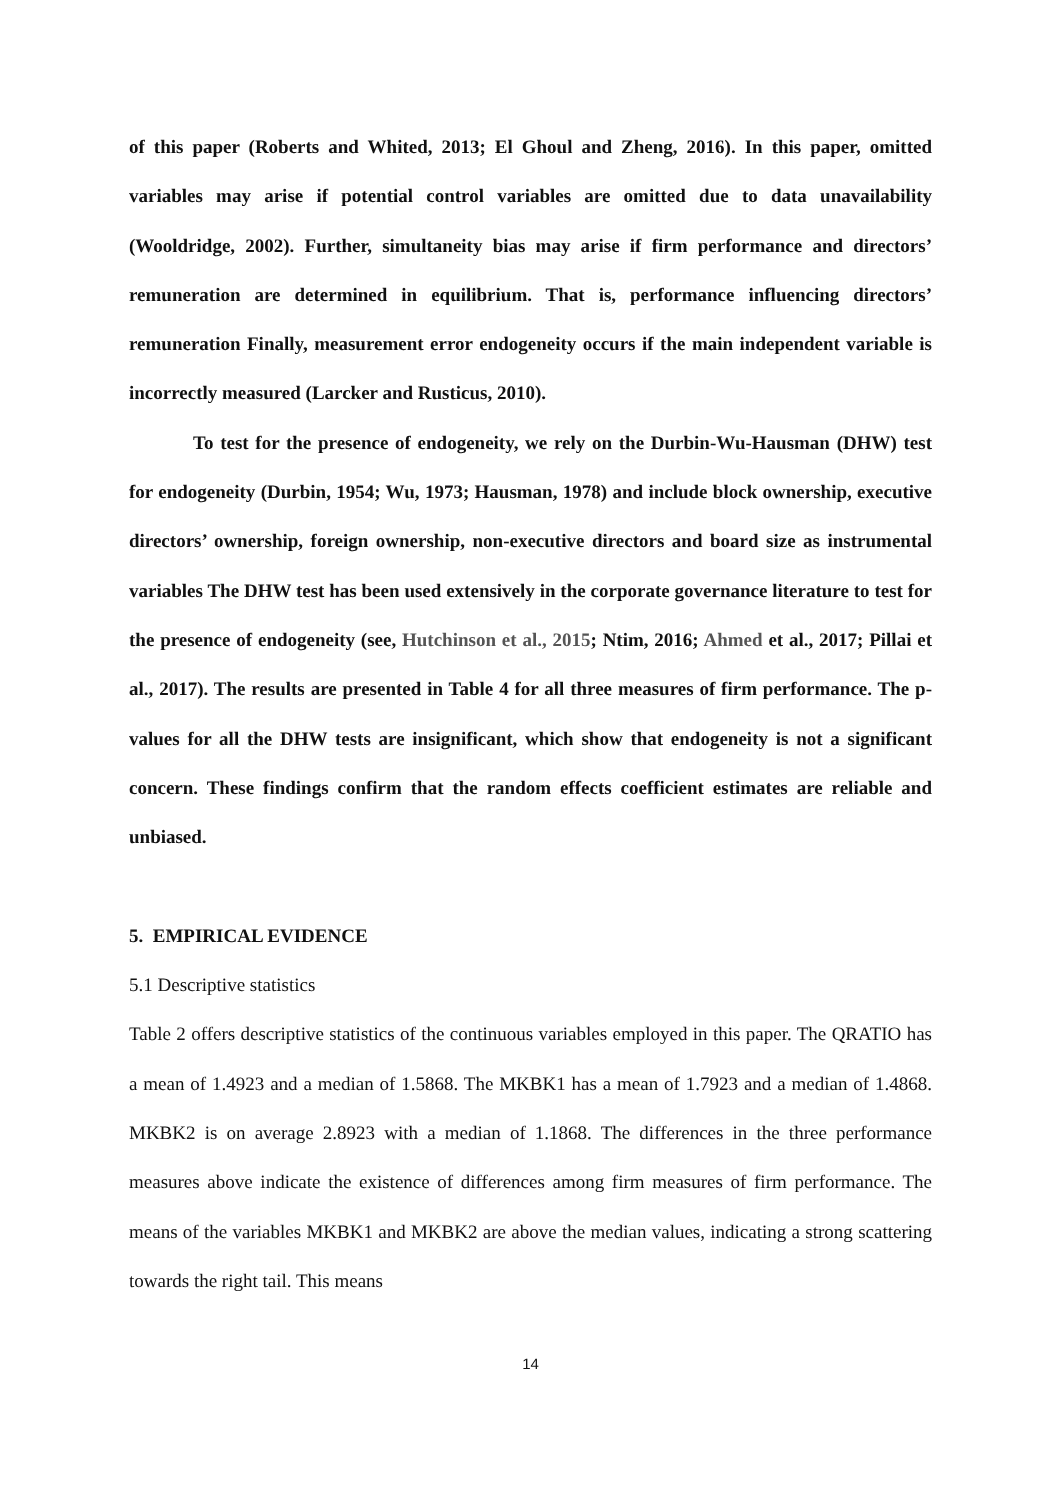of this paper (Roberts and Whited, 2013; El Ghoul and Zheng, 2016). In this paper, omitted variables may arise if potential control variables are omitted due to data unavailability (Wooldridge, 2002). Further, simultaneity bias may arise if firm performance and directors’ remuneration are determined in equilibrium. That is, performance influencing directors’ remuneration Finally, measurement error endogeneity occurs if the main independent variable is incorrectly measured (Larcker and Rusticus, 2010).
To test for the presence of endogeneity, we rely on the Durbin-Wu-Hausman (DHW) test for endogeneity (Durbin, 1954; Wu, 1973; Hausman, 1978) and include block ownership, executive directors’ ownership, foreign ownership, non-executive directors and board size as instrumental variables The DHW test has been used extensively in the corporate governance literature to test for the presence of endogeneity (see, Hutchinson et al., 2015; Ntim, 2016; Ahmed et al., 2017; Pillai et al., 2017). The results are presented in Table 4 for all three measures of firm performance. The p-values for all the DHW tests are insignificant, which show that endogeneity is not a significant concern. These findings confirm that the random effects coefficient estimates are reliable and unbiased.
5. EMPIRICAL EVIDENCE
5.1 Descriptive statistics
Table 2 offers descriptive statistics of the continuous variables employed in this paper. The QRATIO has a mean of 1.4923 and a median of 1.5868. The MKBK1 has a mean of 1.7923 and a median of 1.4868. MKBK2 is on average 2.8923 with a median of 1.1868. The differences in the three performance measures above indicate the existence of differences among firm measures of firm performance. The means of the variables MKBK1 and MKBK2 are above the median values, indicating a strong scattering towards the right tail. This means
14